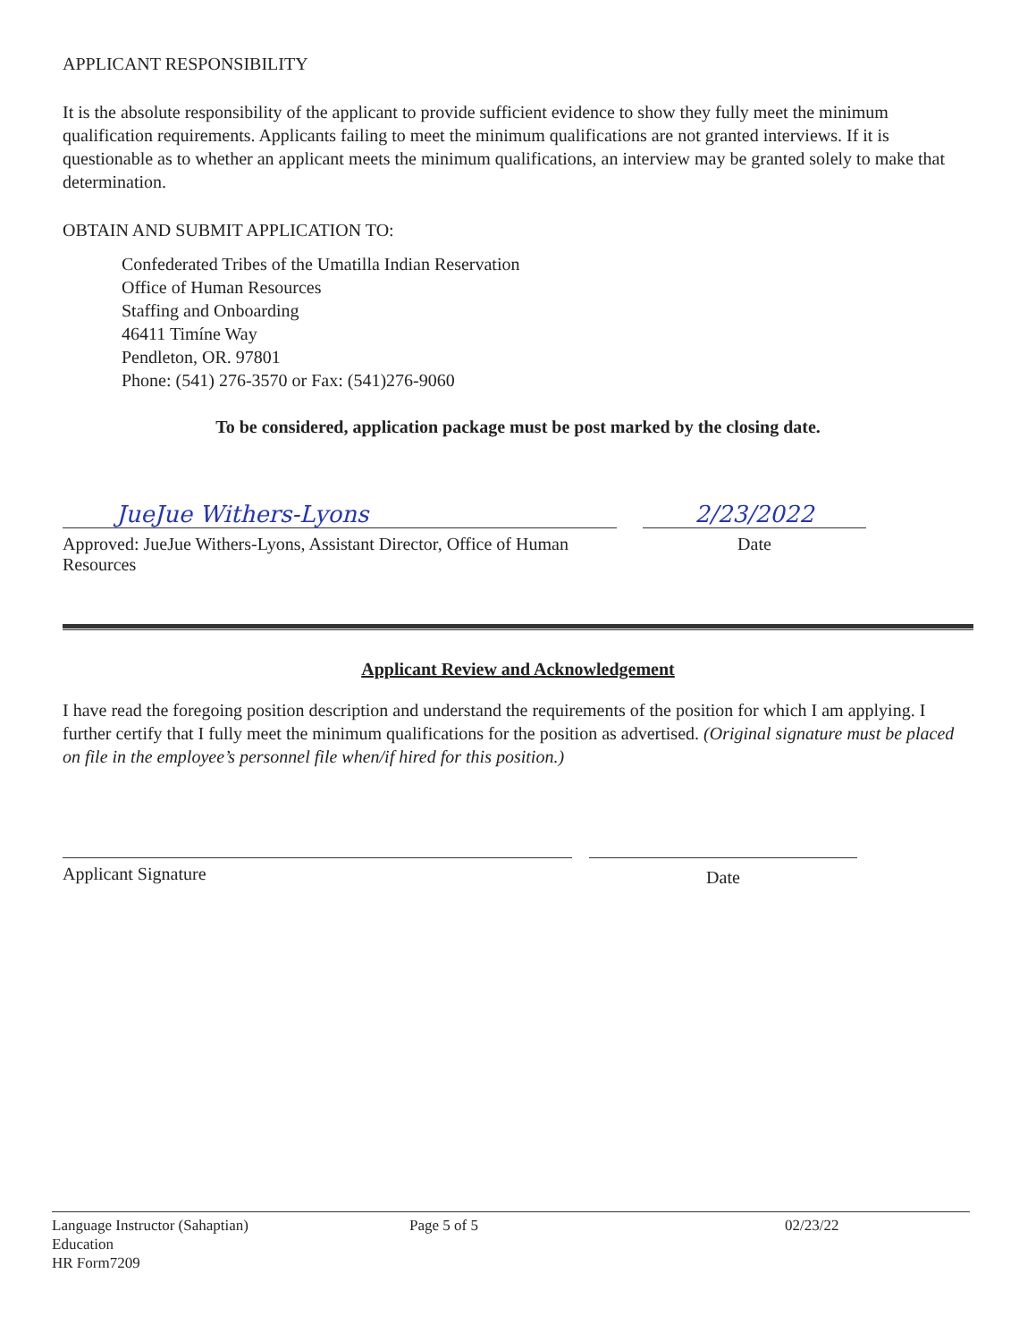APPLICANT RESPONSIBILITY
It is the absolute responsibility of the applicant to provide sufficient evidence to show they fully meet the minimum qualification requirements. Applicants failing to meet the minimum qualifications are not granted interviews. If it is questionable as to whether an applicant meets the minimum qualifications, an interview may be granted solely to make that determination.
OBTAIN AND SUBMIT APPLICATION TO:
Confederated Tribes of the Umatilla Indian Reservation
Office of Human Resources
Staffing and Onboarding
46411 Timíne Way
Pendleton, OR. 97801
Phone: (541) 276-3570 or Fax: (541)276-9060
To be considered, application package must be post marked by the closing date.
JueJue Withers-Lyons
Approved: JueJue Withers-Lyons, Assistant Director, Office of Human Resources
2/23/2022
Date
Applicant Review and Acknowledgement
I have read the foregoing position description and understand the requirements of the position for which I am applying. I further certify that I fully meet the minimum qualifications for the position as advertised. (Original signature must be placed on file in the employee’s personnel file when/if hired for this position.)
Applicant Signature
Date
Language Instructor (Sahaptian)
Education
HR Form7209
Page 5 of 5 02/23/22